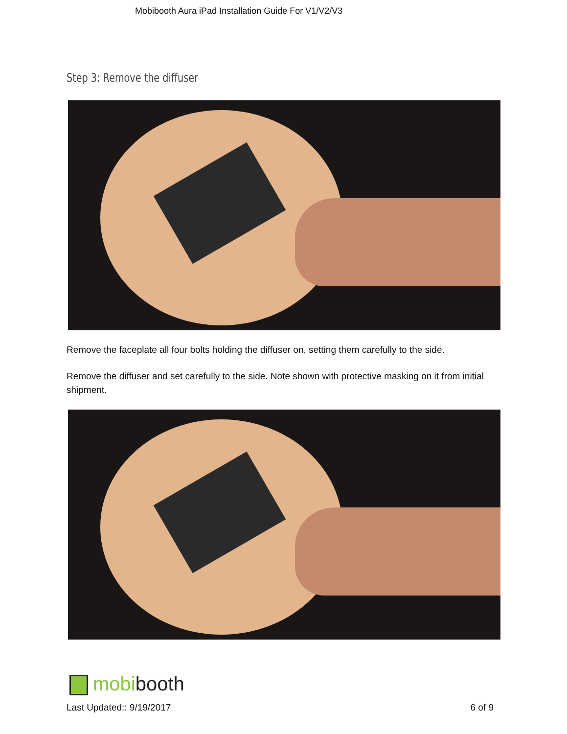Mobibooth Aura iPad Installation Guide For V1/V2/V3
Step 3: Remove the diffuser
Remove the faceplate all four bolts holding the diffuser on, setting them carefully to the side.
Remove the diffuser and set carefully to the side. Note shown with protective masking on it from initial shipment.
mobibooth
Last Updated:: 9/19/2017 6 of 9